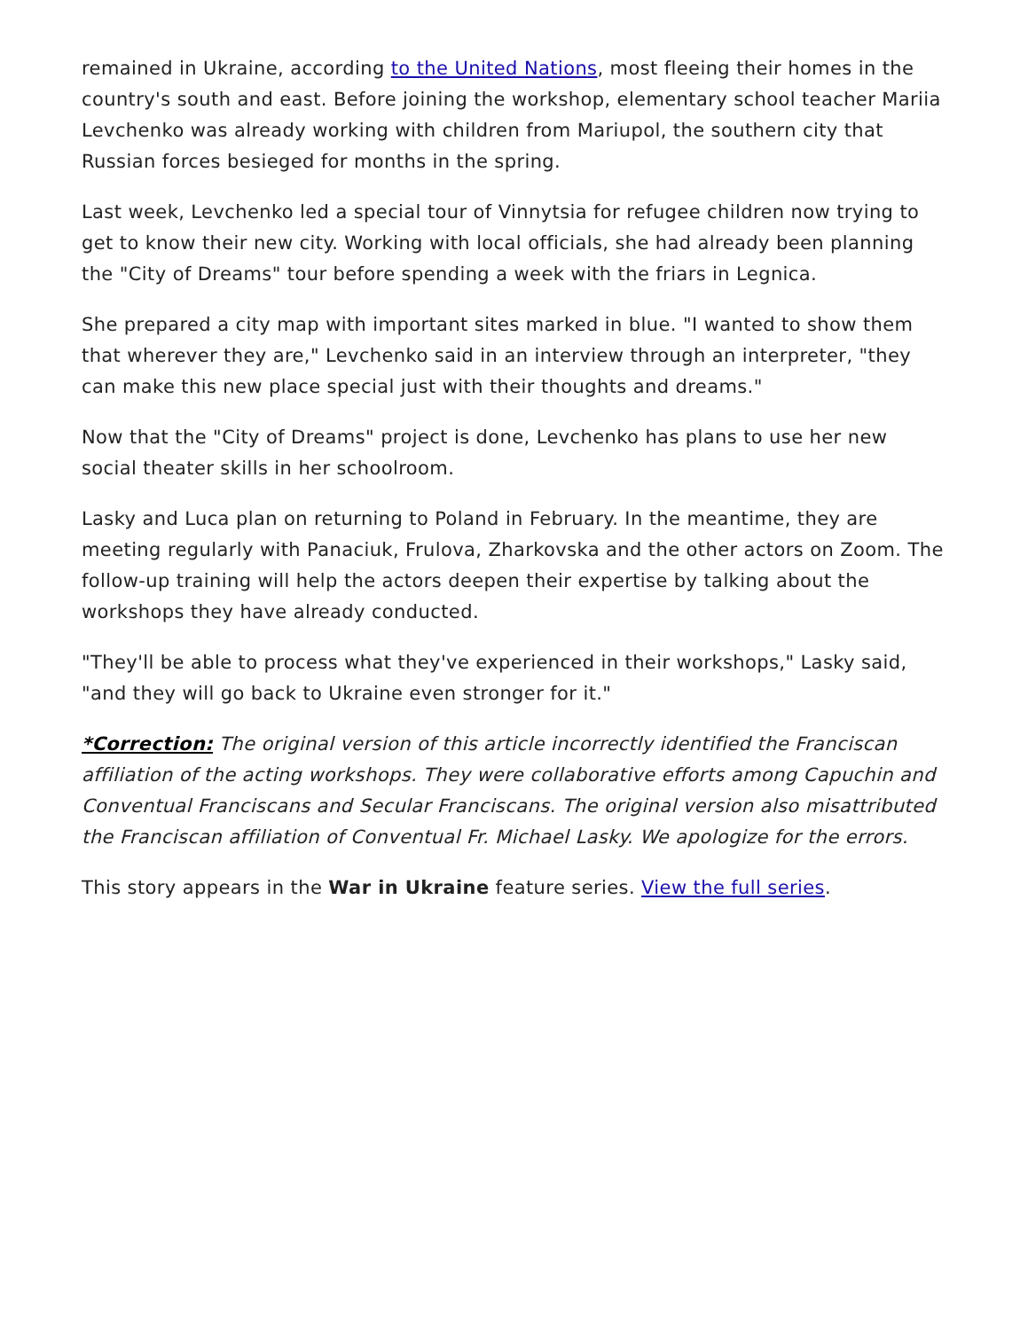remained in Ukraine, according to the United Nations, most fleeing their homes in the country's south and east. Before joining the workshop, elementary school teacher Mariia Levchenko was already working with children from Mariupol, the southern city that Russian forces besieged for months in the spring.
Last week, Levchenko led a special tour of Vinnytsia for refugee children now trying to get to know their new city. Working with local officials, she had already been planning the "City of Dreams" tour before spending a week with the friars in Legnica.
She prepared a city map with important sites marked in blue. "I wanted to show them that wherever they are," Levchenko said in an interview through an interpreter, "they can make this new place special just with their thoughts and dreams."
Now that the "City of Dreams" project is done, Levchenko has plans to use her new social theater skills in her schoolroom.
Lasky and Luca plan on returning to Poland in February. In the meantime, they are meeting regularly with Panaciuk, Frulova, Zharkovska and the other actors on Zoom. The follow-up training will help the actors deepen their expertise by talking about the workshops they have already conducted.
"They'll be able to process what they've experienced in their workshops," Lasky said, "and they will go back to Ukraine even stronger for it."
*Correction: The original version of this article incorrectly identified the Franciscan affiliation of the acting workshops. They were collaborative efforts among Capuchin and Conventual Franciscans and Secular Franciscans. The original version also misattributed the Franciscan affiliation of Conventual Fr. Michael Lasky. We apologize for the errors.
This story appears in the War in Ukraine feature series. View the full series.